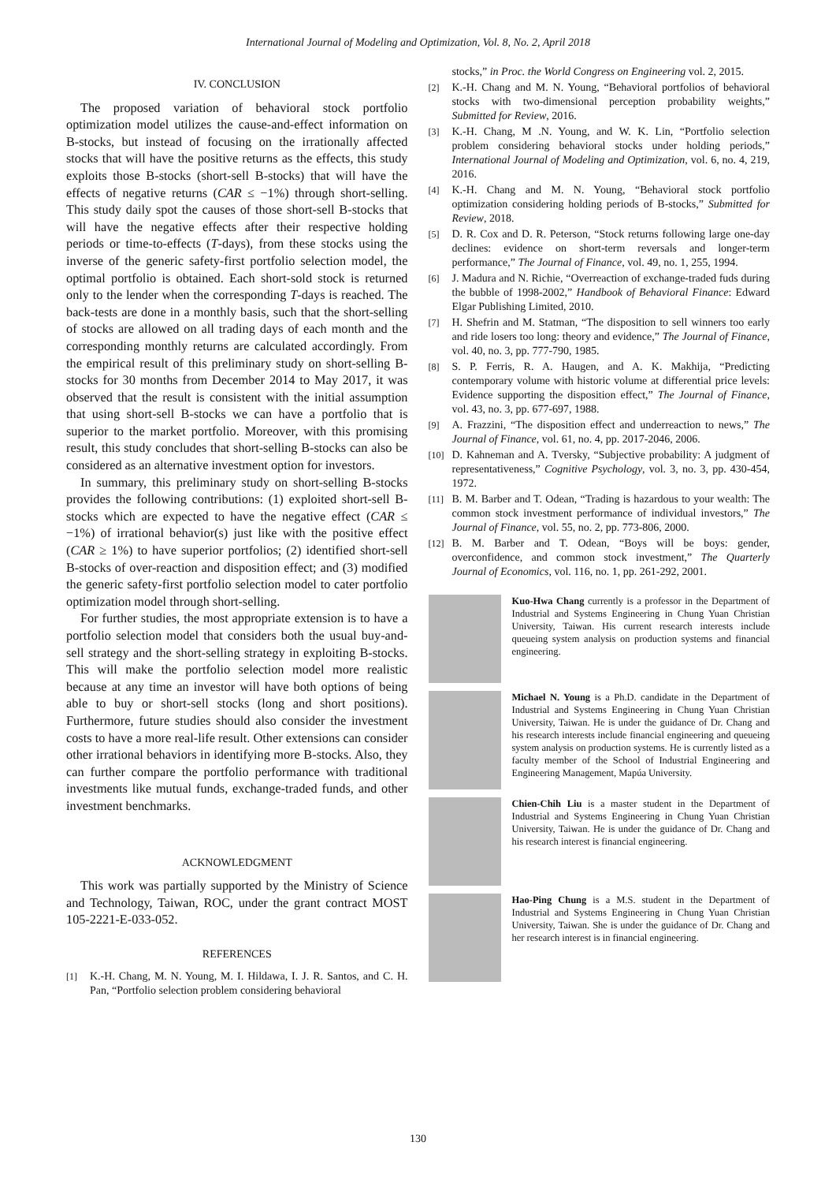International Journal of Modeling and Optimization, Vol. 8, No. 2, April 2018
IV. CONCLUSION
The proposed variation of behavioral stock portfolio optimization model utilizes the cause-and-effect information on B-stocks, but instead of focusing on the irrationally affected stocks that will have the positive returns as the effects, this study exploits those B-stocks (short-sell B-stocks) that will have the effects of negative returns (CAR ≤ −1%) through short-selling. This study daily spot the causes of those short-sell B-stocks that will have the negative effects after their respective holding periods or time-to-effects (T-days), from these stocks using the inverse of the generic safety-first portfolio selection model, the optimal portfolio is obtained. Each short-sold stock is returned only to the lender when the corresponding T-days is reached. The back-tests are done in a monthly basis, such that the short-selling of stocks are allowed on all trading days of each month and the corresponding monthly returns are calculated accordingly. From the empirical result of this preliminary study on short-selling B-stocks for 30 months from December 2014 to May 2017, it was observed that the result is consistent with the initial assumption that using short-sell B-stocks we can have a portfolio that is superior to the market portfolio. Moreover, with this promising result, this study concludes that short-selling B-stocks can also be considered as an alternative investment option for investors.
In summary, this preliminary study on short-selling B-stocks provides the following contributions: (1) exploited short-sell B-stocks which are expected to have the negative effect (CAR ≤ −1%) of irrational behavior(s) just like with the positive effect (CAR ≥ 1%) to have superior portfolios; (2) identified short-sell B-stocks of over-reaction and disposition effect; and (3) modified the generic safety-first portfolio selection model to cater portfolio optimization model through short-selling.
For further studies, the most appropriate extension is to have a portfolio selection model that considers both the usual buy-and-sell strategy and the short-selling strategy in exploiting B-stocks. This will make the portfolio selection model more realistic because at any time an investor will have both options of being able to buy or short-sell stocks (long and short positions). Furthermore, future studies should also consider the investment costs to have a more real-life result. Other extensions can consider other irrational behaviors in identifying more B-stocks. Also, they can further compare the portfolio performance with traditional investments like mutual funds, exchange-traded funds, and other investment benchmarks.
ACKNOWLEDGMENT
This work was partially supported by the Ministry of Science and Technology, Taiwan, ROC, under the grant contract MOST 105-2221-E-033-052.
REFERENCES
[1]
K.-H. Chang, M. N. Young, M. I. Hildawa, I. J. R. Santos, and C. H. Pan, “Portfolio selection problem considering behavioral
stocks,” in Proc. the World Congress on Engineering vol. 2, 2015.
[2]
K.-H. Chang and M. N. Young, “Behavioral portfolios of behavioral stocks with two-dimensional perception probability weights,” Submitted for Review, 2016.
[3]
K.-H. Chang, M .N. Young, and W. K. Lin, “Portfolio selection problem considering behavioral stocks under holding periods,” International Journal of Modeling and Optimization, vol. 6, no. 4, 219, 2016.
[4]
K.-H. Chang and M. N. Young, “Behavioral stock portfolio optimization considering holding periods of B-stocks,” Submitted for Review, 2018.
[5]
D. R. Cox and D. R. Peterson, “Stock returns following large one-day declines: evidence on short-term reversals and longer-term performance,” The Journal of Finance, vol. 49, no. 1, 255, 1994.
[6]
J. Madura and N. Richie, “Overreaction of exchange-traded fuds during the bubble of 1998-2002,” Handbook of Behavioral Finance: Edward Elgar Publishing Limited, 2010.
[7]
H. Shefrin and M. Statman, “The disposition to sell winners too early and ride losers too long: theory and evidence,” The Journal of Finance, vol. 40, no. 3, pp. 777-790, 1985.
[8]
S. P. Ferris, R. A. Haugen, and A. K. Makhija, “Predicting contemporary volume with historic volume at differential price levels: Evidence supporting the disposition effect,” The Journal of Finance, vol. 43, no. 3, pp. 677-697, 1988.
[9]
A. Frazzini, “The disposition effect and underreaction to news,” The Journal of Finance, vol. 61, no. 4, pp. 2017-2046, 2006.
[10]
D. Kahneman and A. Tversky, “Subjective probability: A judgment of representativeness,” Cognitive Psychology, vol. 3, no. 3, pp. 430-454, 1972.
[11]
B. M. Barber and T. Odean, “Trading is hazardous to your wealth: The common stock investment performance of individual investors,” The Journal of Finance, vol. 55, no. 2, pp. 773-806, 2000.
[12]
B. M. Barber and T. Odean, “Boys will be boys: gender, overconfidence, and common stock investment,” The Quarterly Journal of Economics, vol. 116, no. 1, pp. 261-292, 2001.
Kuo-Hwa Chang currently is a professor in the Department of Industrial and Systems Engineering in Chung Yuan Christian University, Taiwan. His current research interests include queueing system analysis on production systems and financial engineering.
Michael N. Young is a Ph.D. candidate in the Department of Industrial and Systems Engineering in Chung Yuan Christian University, Taiwan. He is under the guidance of Dr. Chang and his research interests include financial engineering and queueing system analysis on production systems. He is currently listed as a faculty member of the School of Industrial Engineering and Engineering Management, Mapúa University.
Chien-Chih Liu is a master student in the Department of Industrial and Systems Engineering in Chung Yuan Christian University, Taiwan. He is under the guidance of Dr. Chang and his research interest is financial engineering.
Hao-Ping Chung is a M.S. student in the Department of Industrial and Systems Engineering in Chung Yuan Christian University, Taiwan. She is under the guidance of Dr. Chang and her research interest is in financial engineering.
130